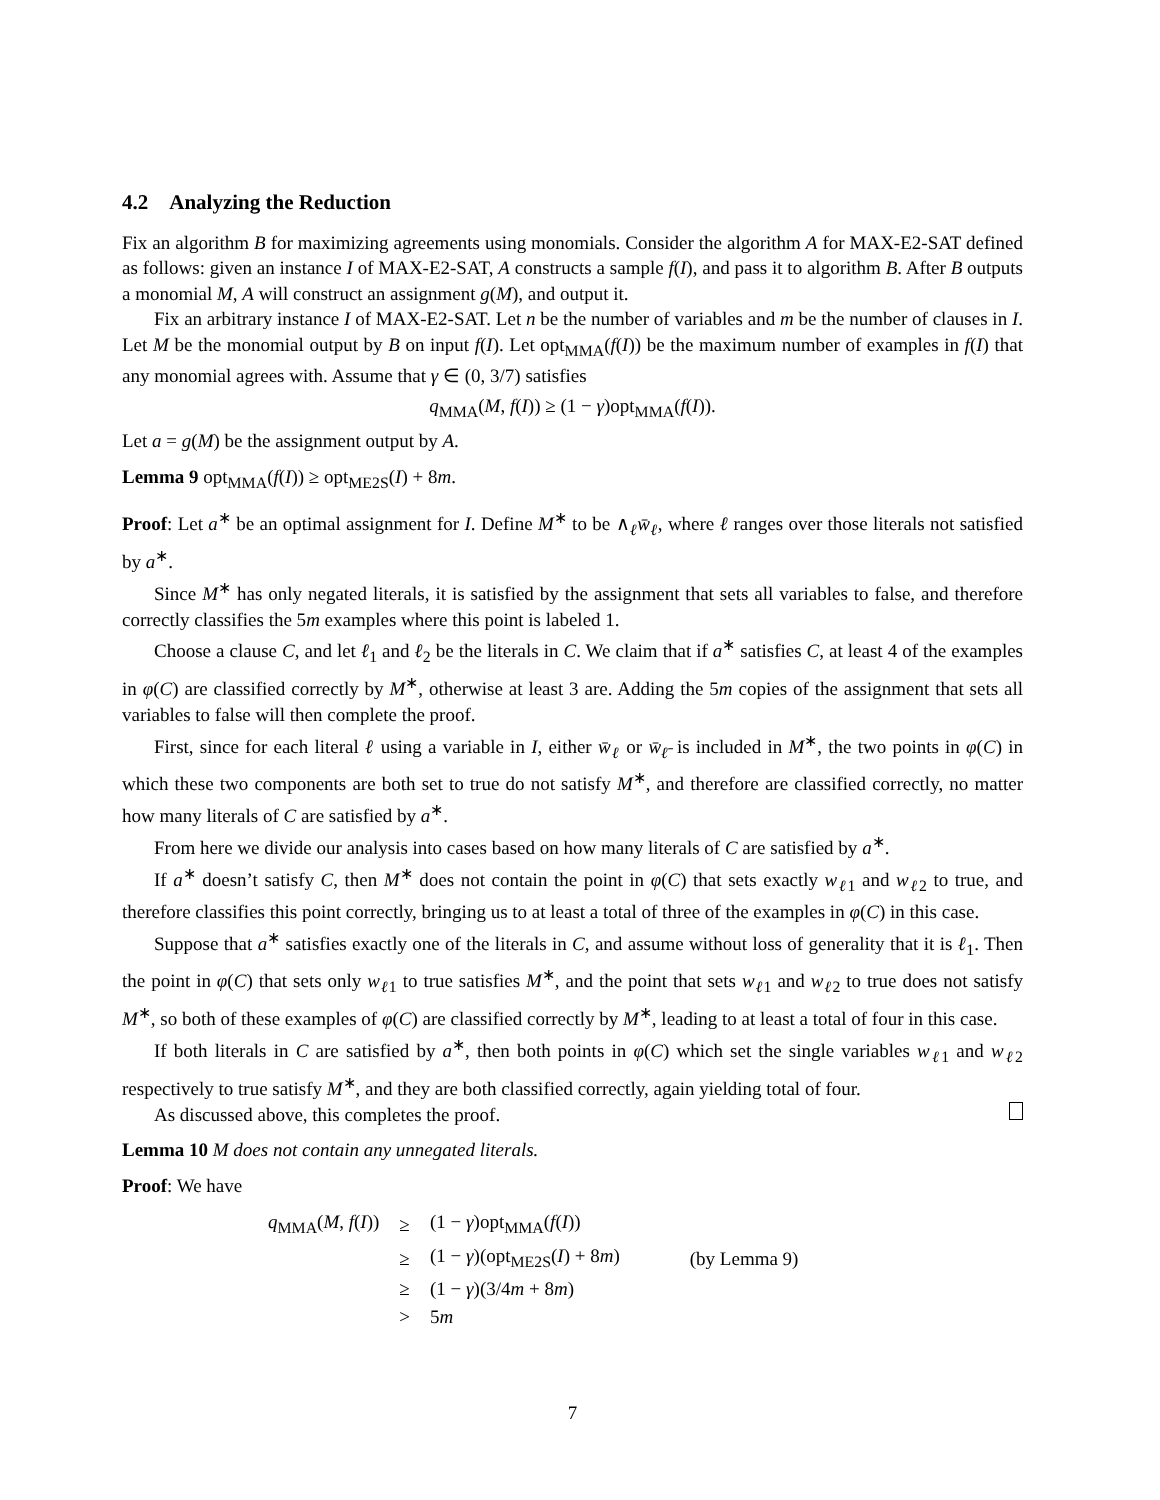4.2 Analyzing the Reduction
Fix an algorithm B for maximizing agreements using monomials. Consider the algorithm A for MAX-E2-SAT defined as follows: given an instance I of MAX-E2-SAT, A constructs a sample f(I), and pass it to algorithm B. After B outputs a monomial M, A will construct an assignment g(M), and output it.
Fix an arbitrary instance I of MAX-E2-SAT. Let n be the number of variables and m be the number of clauses in I. Let M be the monomial output by B on input f(I). Let opt<sub>MMA</sub>(f(I)) be the maximum number of examples in f(I) that any monomial agrees with. Assume that γ ∈ (0, 3/7) satisfies
q<sub>MMA</sub>(M, f(I)) ≥ (1 − γ)opt<sub>MMA</sub>(f(I)).
Let a = g(M) be the assignment output by A.
Lemma 9 opt<sub>MMA</sub>(f(I)) ≥ opt<sub>ME2S</sub>(I) + 8m.
Proof: Let a<sup>∗</sup> be an optimal assignment for I. Define M<sup>∗</sup> to be ∧<sub>ℓ</sub>w̄<sub>ℓ</sub>, where ℓ ranges over those literals not satisfied by a<sup>∗</sup>.
Since M<sup>∗</sup> has only negated literals, it is satisfied by the assignment that sets all variables to false, and therefore correctly classifies the 5m examples where this point is labeled 1.
Choose a clause C, and let ℓ<sub>1</sub> and ℓ<sub>2</sub> be the literals in C. We claim that if a<sup>∗</sup> satisfies C, at least 4 of the examples in φ(C) are classified correctly by M<sup>∗</sup>, otherwise at least 3 are. Adding the 5m copies of the assignment that sets all variables to false will then complete the proof.
First, since for each literal ℓ using a variable in I, either w̄<sub>ℓ</sub> or w̄<sub>ℓ̄</sub> is included in M<sup>∗</sup>, the two points in φ(C) in which these two components are both set to true do not satisfy M<sup>∗</sup>, and therefore are classified correctly, no matter how many literals of C are satisfied by a<sup>∗</sup>.
From here we divide our analysis into cases based on how many literals of C are satisfied by a<sup>∗</sup>.
If a<sup>∗</sup> doesn’t satisfy C, then M<sup>∗</sup> does not contain the point in φ(C) that sets exactly w<sub>ℓ1</sub> and w<sub>ℓ2</sub> to true, and therefore classifies this point correctly, bringing us to at least a total of three of the examples in φ(C) in this case.
Suppose that a<sup>∗</sup> satisfies exactly one of the literals in C, and assume without loss of generality that it is ℓ<sub>1</sub>. Then the point in φ(C) that sets only w<sub>ℓ1</sub> to true satisfies M<sup>∗</sup>, and the point that sets w<sub>ℓ1</sub> and w<sub>ℓ2</sub> to true does not satisfy M<sup>∗</sup>, so both of these examples of φ(C) are classified correctly by M<sup>∗</sup>, leading to at least a total of four in this case.
If both literals in C are satisfied by a<sup>∗</sup>, then both points in φ(C) which set the single variables w<sub>ℓ1</sub> and w<sub>ℓ2</sub> respectively to true satisfy M<sup>∗</sup>, and they are both classified correctly, again yielding total of four.
As discussed above, this completes the proof.
Lemma 10 M does not contain any unnegated literals.
Proof: We have
| q<sub>MMA</sub>( M , f ( I )) | ≥ | (1 − γ )opt<sub>MMA</sub>( f ( I )) | |
| | ≥ | (1 − γ )(opt<sub>ME2S</sub>( I ) + 8 m ) | (by Lemma 9) |
| | ≥ | (1 − γ )(3/4 m + 8 m ) | |
| | > | 5 m | |
7